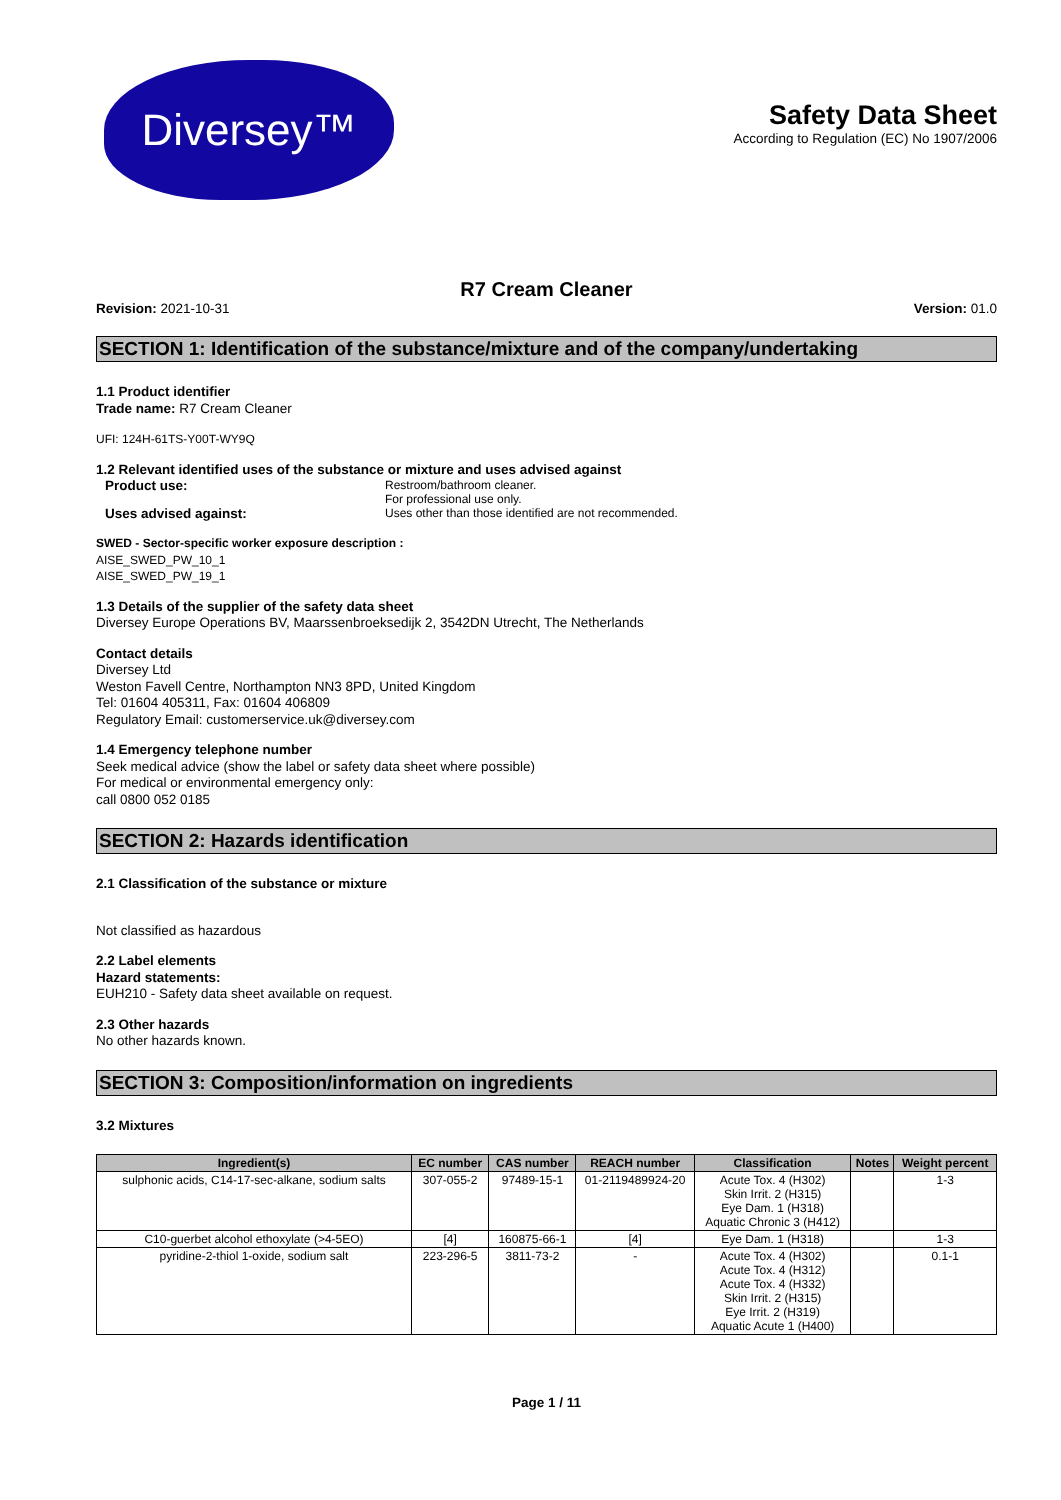Diversey™
Safety Data Sheet
According to Regulation (EC) No 1907/2006
R7 Cream Cleaner
Revision: 2021-10-31 Version: 01.0
SECTION 1: Identification of the substance/mixture and of the company/undertaking
1.1 Product identifier
Trade name: R7 Cream Cleaner
UFI: 124H-61TS-Y00T-WY9Q
1.2 Relevant identified uses of the substance or mixture and uses advised against
Product use: Restroom/bathroom cleaner.
For professional use only. Uses advised against: Uses other than those identified are not recommended.
SWED - Sector-specific worker exposure description :
AISE_SWED_PW_10_1
AISE_SWED_PW_19_1
1.3 Details of the supplier of the safety data sheet
Diversey Europe Operations BV, Maarssenbroeksedijk 2, 3542DN Utrecht, The Netherlands
Contact details
Diversey Ltd
Weston Favell Centre, Northampton NN3 8PD, United Kingdom
Tel: 01604 405311, Fax: 01604 406809
Regulatory Email: customerservice.uk@diversey.com
1.4 Emergency telephone number
Seek medical advice (show the label or safety data sheet where possible)
For medical or environmental emergency only:
call 0800 052 0185
SECTION 2: Hazards identification
2.1 Classification of the substance or mixture
Not classified as hazardous
2.2 Label elements
Hazard statements:
EUH210 - Safety data sheet available on request.
2.3 Other hazards
No other hazards known.
SECTION 3: Composition/information on ingredients
3.2 Mixtures
| Ingredient(s) | EC number | CAS number | REACH number | Classification | Notes | Weight percent |
| --- | --- | --- | --- | --- | --- | --- |
| sulphonic acids, C14-17-sec-alkane, sodium salts | 307-055-2 | 97489-15-1 | 01-2119489924-20 | Acute Tox. 4 (H302) Skin Irrit. 2 (H315) Eye Dam. 1 (H318) Aquatic Chronic 3 (H412) | | 1-3 |
| C10-guerbet alcohol ethoxylate (>4-5EO) | [4] | 160875-66-1 | [4] | Eye Dam. 1 (H318) | | 1-3 |
| pyridine-2-thiol 1-oxide, sodium salt | 223-296-5 | 3811-73-2 | - | Acute Tox. 4 (H302) Acute Tox. 4 (H312) Acute Tox. 4 (H332) Skin Irrit. 2 (H315) Eye Irrit. 2 (H319) Aquatic Acute 1 (H400) | | 0.1-1 |
Page 1 / 11